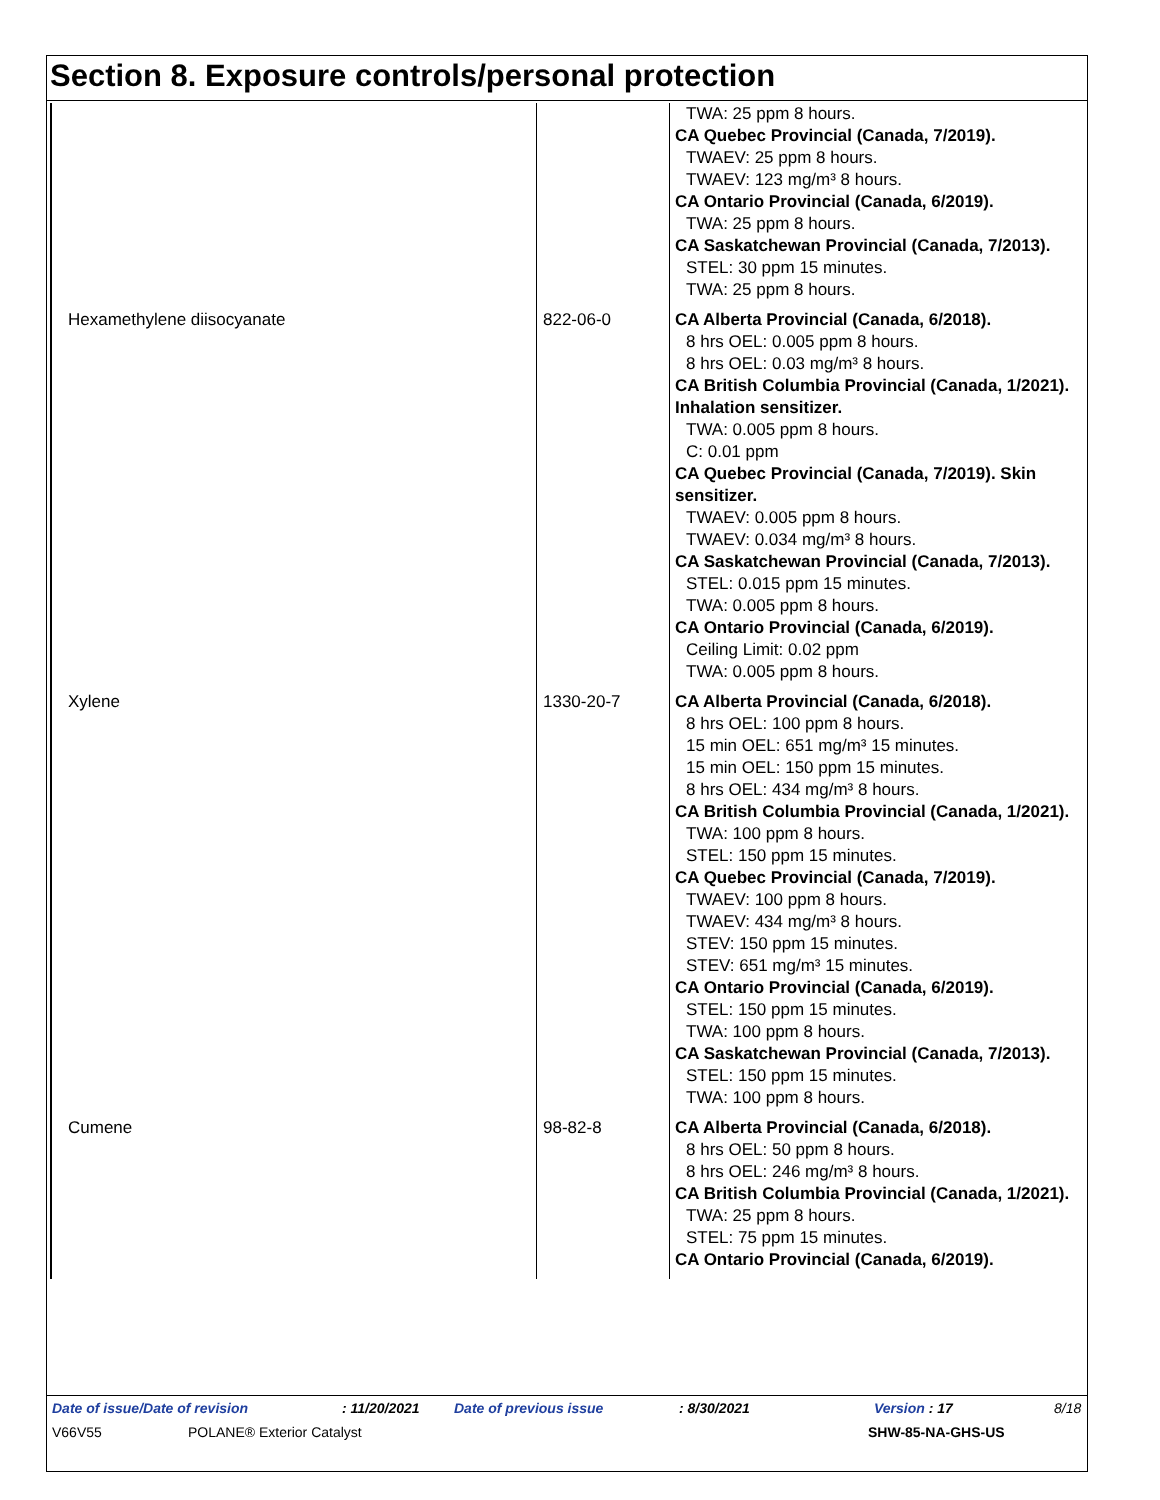Section 8. Exposure controls/personal protection
| | | TWA: 25 ppm 8 hours. CA Quebec Provincial (Canada, 7/2019). TWAEV: 25 ppm 8 hours. TWAEV: 123 mg/m³ 8 hours. CA Ontario Provincial (Canada, 6/2019). TWA: 25 ppm 8 hours. CA Saskatchewan Provincial (Canada, 7/2013). STEL: 30 ppm 15 minutes. TWA: 25 ppm 8 hours. |
| Hexamethylene diisocyanate | 822-06-0 | CA Alberta Provincial (Canada, 6/2018). 8 hrs OEL: 0.005 ppm 8 hours. 8 hrs OEL: 0.03 mg/m³ 8 hours. CA British Columbia Provincial (Canada, 1/2021). Inhalation sensitizer. TWA: 0.005 ppm 8 hours. C: 0.01 ppm CA Quebec Provincial (Canada, 7/2019). Skin sensitizer. TWAEV: 0.005 ppm 8 hours. TWAEV: 0.034 mg/m³ 8 hours. CA Saskatchewan Provincial (Canada, 7/2013). STEL: 0.015 ppm 15 minutes. TWA: 0.005 ppm 8 hours. CA Ontario Provincial (Canada, 6/2019). Ceiling Limit: 0.02 ppm TWA: 0.005 ppm 8 hours. |
| Xylene | 1330-20-7 | CA Alberta Provincial (Canada, 6/2018). 8 hrs OEL: 100 ppm 8 hours. 15 min OEL: 651 mg/m³ 15 minutes. 15 min OEL: 150 ppm 15 minutes. 8 hrs OEL: 434 mg/m³ 8 hours. CA British Columbia Provincial (Canada, 1/2021). TWA: 100 ppm 8 hours. STEL: 150 ppm 15 minutes. CA Quebec Provincial (Canada, 7/2019). TWAEV: 100 ppm 8 hours. TWAEV: 434 mg/m³ 8 hours. STEV: 150 ppm 15 minutes. STEV: 651 mg/m³ 15 minutes. CA Ontario Provincial (Canada, 6/2019). STEL: 150 ppm 15 minutes. TWA: 100 ppm 8 hours. CA Saskatchewan Provincial (Canada, 7/2013). STEL: 150 ppm 15 minutes. TWA: 100 ppm 8 hours. |
| Cumene | 98-82-8 | CA Alberta Provincial (Canada, 6/2018). 8 hrs OEL: 50 ppm 8 hours. 8 hrs OEL: 246 mg/m³ 8 hours. CA British Columbia Provincial (Canada, 1/2021). TWA: 25 ppm 8 hours. STEL: 75 ppm 15 minutes. CA Ontario Provincial (Canada, 6/2019). |
Date of issue/Date of revision: 11/20/2021 Date of previous issue: 8/30/2021 Version : 17 8/18
V66V55 POLANE® Exterior Catalyst SHW-85-NA-GHS-US